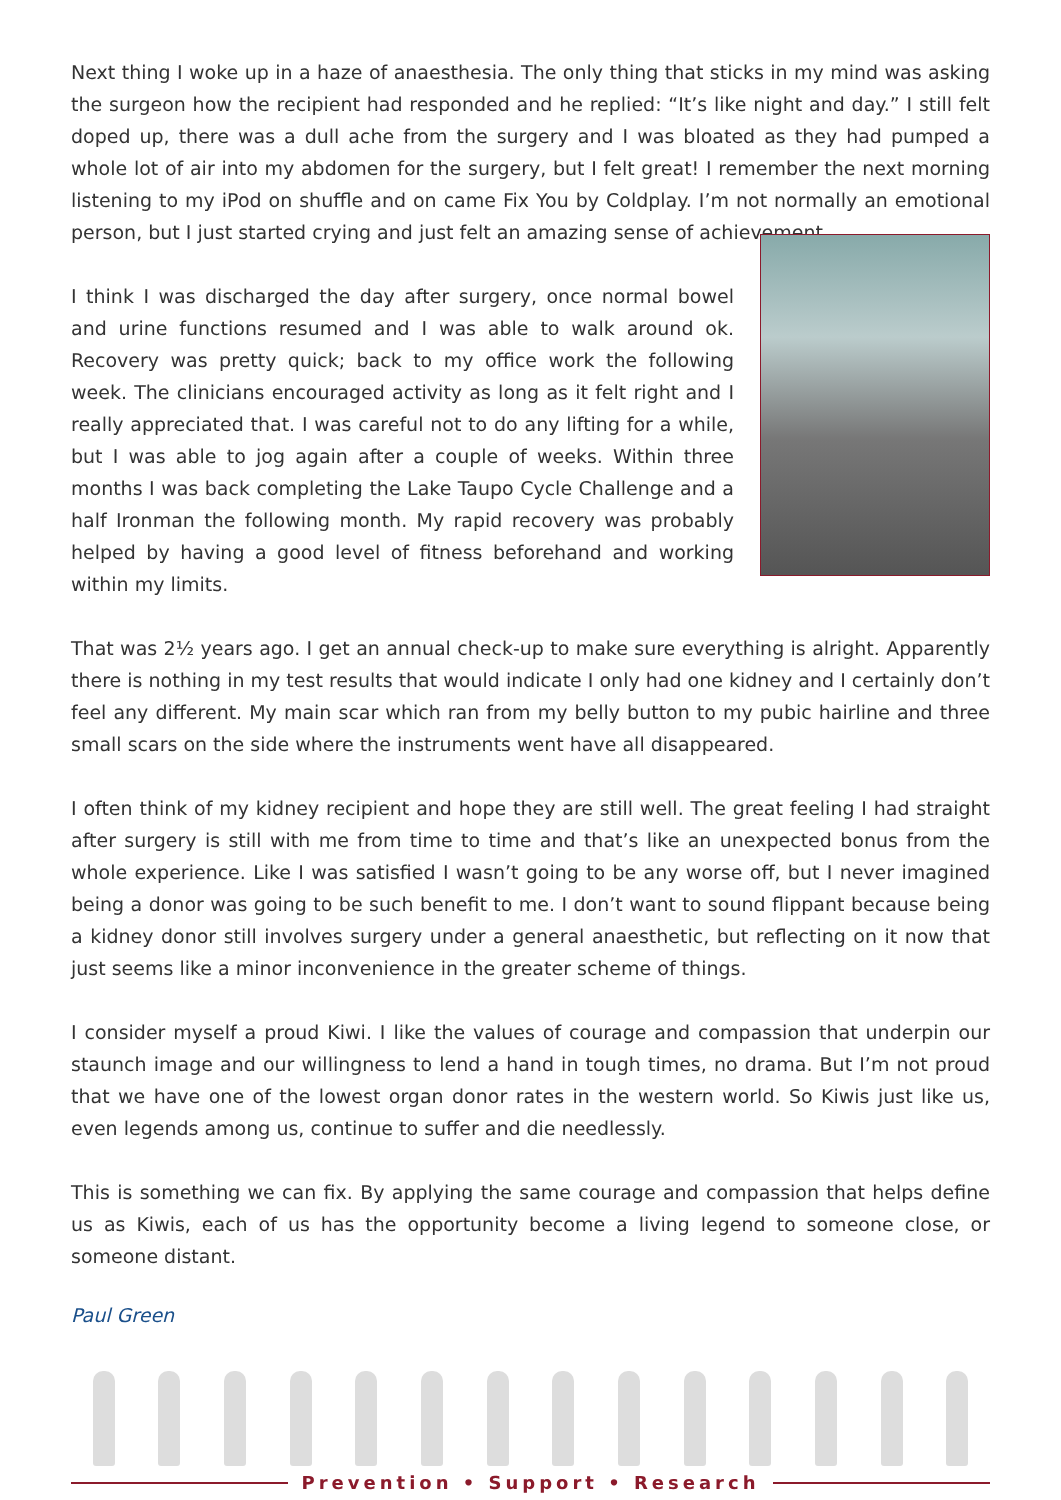Next thing I woke up in a haze of anaesthesia. The only thing that sticks in my mind was asking the surgeon how the recipient had responded and he replied: “It’s like night and day.” I still felt doped up, there was a dull ache from the surgery and I was bloated as they had pumped a whole lot of air into my abdomen for the surgery, but I felt great! I remember the next morning listening to my iPod on shuffle and on came Fix You by Coldplay. I’m not normally an emotional person, but I just started crying and just felt an amazing sense of achievement.
I think I was discharged the day after surgery, once normal bowel and urine functions resumed and I was able to walk around ok. Recovery was pretty quick; back to my office work the following week. The clinicians encouraged activity as long as it felt right and I really appreciated that. I was careful not to do any lifting for a while, but I was able to jog again after a couple of weeks. Within three months I was back completing the Lake Taupo Cycle Challenge and a half Ironman the following month. My rapid recovery was probably helped by having a good level of fitness beforehand and working within my limits.
That was 2½ years ago. I get an annual check-up to make sure everything is alright. Apparently there is nothing in my test results that would indicate I only had one kidney and I certainly don’t feel any different. My main scar which ran from my belly button to my pubic hairline and three small scars on the side where the instruments went have all disappeared.
I often think of my kidney recipient and hope they are still well. The great feeling I had straight after surgery is still with me from time to time and that’s like an unexpected bonus from the whole experience. Like I was satisfied I wasn’t going to be any worse off, but I never imagined being a donor was going to be such benefit to me. I don’t want to sound flippant because being a kidney donor still involves surgery under a general anaesthetic, but reflecting on it now that just seems like a minor inconvenience in the greater scheme of things.
I consider myself a proud Kiwi. I like the values of courage and compassion that underpin our staunch image and our willingness to lend a hand in tough times, no drama. But I’m not proud that we have one of the lowest organ donor rates in the western world. So Kiwis just like us, even legends among us, continue to suffer and die needlessly.
This is something we can fix. By applying the same courage and compassion that helps define us as Kiwis, each of us has the opportunity become a living legend to someone close, or someone distant.
Paul Green
Prevention • Support • Research